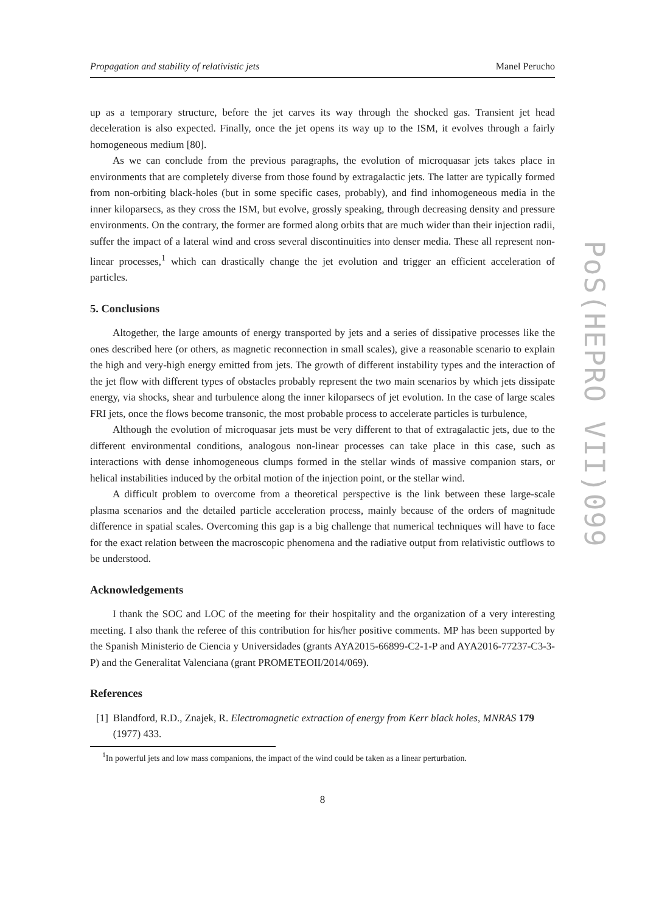Propagation and stability of relativistic jets Manel Perucho
up as a temporary structure, before the jet carves its way through the shocked gas. Transient jet head deceleration is also expected. Finally, once the jet opens its way up to the ISM, it evolves through a fairly homogeneous medium [80].
As we can conclude from the previous paragraphs, the evolution of microquasar jets takes place in environments that are completely diverse from those found by extragalactic jets. The latter are typically formed from non-orbiting black-holes (but in some specific cases, probably), and find inhomogeneous media in the inner kiloparsecs, as they cross the ISM, but evolve, grossly speaking, through decreasing density and pressure environments. On the contrary, the former are formed along orbits that are much wider than their injection radii, suffer the impact of a lateral wind and cross several discontinuities into denser media. These all represent non-linear processes,<sup>1</sup> which can drastically change the jet evolution and trigger an efficient acceleration of particles.
5. Conclusions
Altogether, the large amounts of energy transported by jets and a series of dissipative processes like the ones described here (or others, as magnetic reconnection in small scales), give a reasonable scenario to explain the high and very-high energy emitted from jets. The growth of different instability types and the interaction of the jet flow with different types of obstacles probably represent the two main scenarios by which jets dissipate energy, via shocks, shear and turbulence along the inner kiloparsecs of jet evolution. In the case of large scales FRI jets, once the flows become transonic, the most probable process to accelerate particles is turbulence,
Although the evolution of microquasar jets must be very different to that of extragalactic jets, due to the different environmental conditions, analogous non-linear processes can take place in this case, such as interactions with dense inhomogeneous clumps formed in the stellar winds of massive companion stars, or helical instabilities induced by the orbital motion of the injection point, or the stellar wind.
A difficult problem to overcome from a theoretical perspective is the link between these large-scale plasma scenarios and the detailed particle acceleration process, mainly because of the orders of magnitude difference in spatial scales. Overcoming this gap is a big challenge that numerical techniques will have to face for the exact relation between the macroscopic phenomena and the radiative output from relativistic outflows to be understood.
Acknowledgements
I thank the SOC and LOC of the meeting for their hospitality and the organization of a very interesting meeting. I also thank the referee of this contribution for his/her positive comments. MP has been supported by the Spanish Ministerio de Ciencia y Universidades (grants AYA2015-66899-C2-1-P and AYA2016-77237-C3-3-P) and the Generalitat Valenciana (grant PROMETEOII/2014/069).
References
[1] Blandford, R.D., Znajek, R. Electromagnetic extraction of energy from Kerr black holes, MNRAS 179 (1977) 433.
<sup>1</sup> In powerful jets and low mass companions, the impact of the wind could be taken as a linear perturbation.
8
PoS(HEPRO VII)099